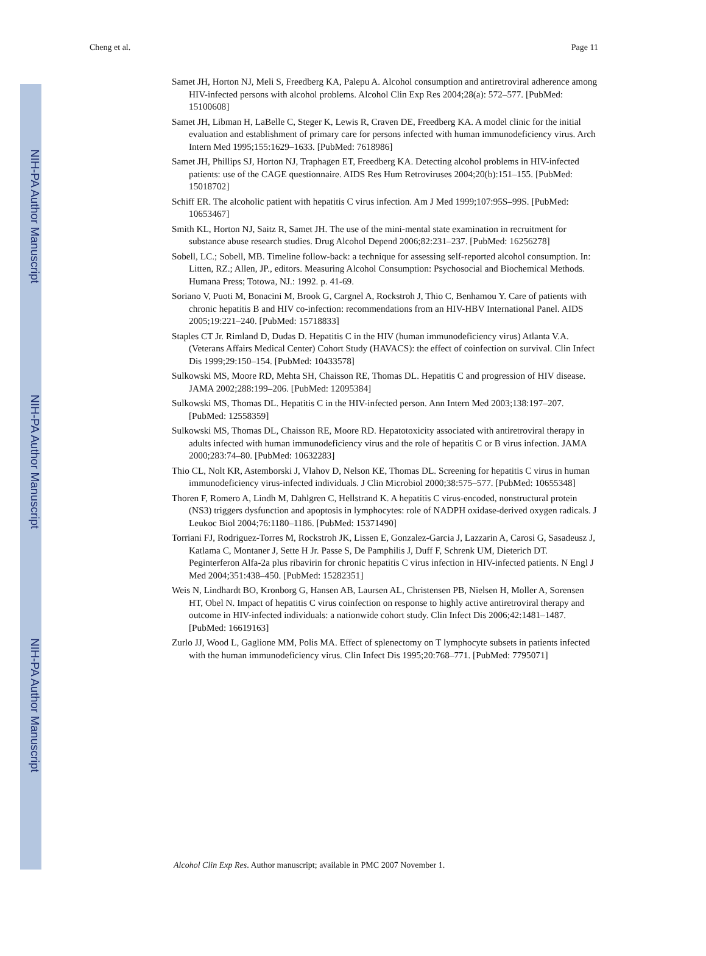NIH-PA Author Manuscript
NIH-PA Author Manuscript
NIH-PA Author Manuscript
Cheng et al. Page 11
Samet JH, Horton NJ, Meli S, Freedberg KA, Palepu A. Alcohol consumption and antiretroviral adherence among HIV-infected persons with alcohol problems. Alcohol Clin Exp Res 2004;28(a): 572–577. [PubMed: 15100608]
Samet JH, Libman H, LaBelle C, Steger K, Lewis R, Craven DE, Freedberg KA. A model clinic for the initial evaluation and establishment of primary care for persons infected with human immunodeficiency virus. Arch Intern Med 1995;155:1629–1633. [PubMed: 7618986]
Samet JH, Phillips SJ, Horton NJ, Traphagen ET, Freedberg KA. Detecting alcohol problems in HIV-infected patients: use of the CAGE questionnaire. AIDS Res Hum Retroviruses 2004;20(b):151–155. [PubMed: 15018702]
Schiff ER. The alcoholic patient with hepatitis C virus infection. Am J Med 1999;107:95S–99S. [PubMed: 10653467]
Smith KL, Horton NJ, Saitz R, Samet JH. The use of the mini-mental state examination in recruitment for substance abuse research studies. Drug Alcohol Depend 2006;82:231–237. [PubMed: 16256278]
Sobell, LC.; Sobell, MB. Timeline follow-back: a technique for assessing self-reported alcohol consumption. In: Litten, RZ.; Allen, JP., editors. Measuring Alcohol Consumption: Psychosocial and Biochemical Methods. Humana Press; Totowa, NJ.: 1992. p. 41-69.
Soriano V, Puoti M, Bonacini M, Brook G, Cargnel A, Rockstroh J, Thio C, Benhamou Y. Care of patients with chronic hepatitis B and HIV co-infection: recommendations from an HIV-HBV International Panel. AIDS 2005;19:221–240. [PubMed: 15718833]
Staples CT Jr. Rimland D, Dudas D. Hepatitis C in the HIV (human immunodeficiency virus) Atlanta V.A. (Veterans Affairs Medical Center) Cohort Study (HAVACS): the effect of coinfection on survival. Clin Infect Dis 1999;29:150–154. [PubMed: 10433578]
Sulkowski MS, Moore RD, Mehta SH, Chaisson RE, Thomas DL. Hepatitis C and progression of HIV disease. JAMA 2002;288:199–206. [PubMed: 12095384]
Sulkowski MS, Thomas DL. Hepatitis C in the HIV-infected person. Ann Intern Med 2003;138:197–207. [PubMed: 12558359]
Sulkowski MS, Thomas DL, Chaisson RE, Moore RD. Hepatotoxicity associated with antiretroviral therapy in adults infected with human immunodeficiency virus and the role of hepatitis C or B virus infection. JAMA 2000;283:74–80. [PubMed: 10632283]
Thio CL, Nolt KR, Astemborski J, Vlahov D, Nelson KE, Thomas DL. Screening for hepatitis C virus in human immunodeficiency virus-infected individuals. J Clin Microbiol 2000;38:575–577. [PubMed: 10655348]
Thoren F, Romero A, Lindh M, Dahlgren C, Hellstrand K. A hepatitis C virus-encoded, nonstructural protein (NS3) triggers dysfunction and apoptosis in lymphocytes: role of NADPH oxidase-derived oxygen radicals. J Leukoc Biol 2004;76:1180–1186. [PubMed: 15371490]
Torriani FJ, Rodriguez-Torres M, Rockstroh JK, Lissen E, Gonzalez-Garcia J, Lazzarin A, Carosi G, Sasadeusz J, Katlama C, Montaner J, Sette H Jr. Passe S, De Pamphilis J, Duff F, Schrenk UM, Dieterich DT. Peginterferon Alfa-2a plus ribavirin for chronic hepatitis C virus infection in HIV-infected patients. N Engl J Med 2004;351:438–450. [PubMed: 15282351]
Weis N, Lindhardt BO, Kronborg G, Hansen AB, Laursen AL, Christensen PB, Nielsen H, Moller A, Sorensen HT, Obel N. Impact of hepatitis C virus coinfection on response to highly active antiretroviral therapy and outcome in HIV-infected individuals: a nationwide cohort study. Clin Infect Dis 2006;42:1481–1487. [PubMed: 16619163]
Zurlo JJ, Wood L, Gaglione MM, Polis MA. Effect of splenectomy on T lymphocyte subsets in patients infected with the human immunodeficiency virus. Clin Infect Dis 1995;20:768–771. [PubMed: 7795071]
Alcohol Clin Exp Res. Author manuscript; available in PMC 2007 November 1.